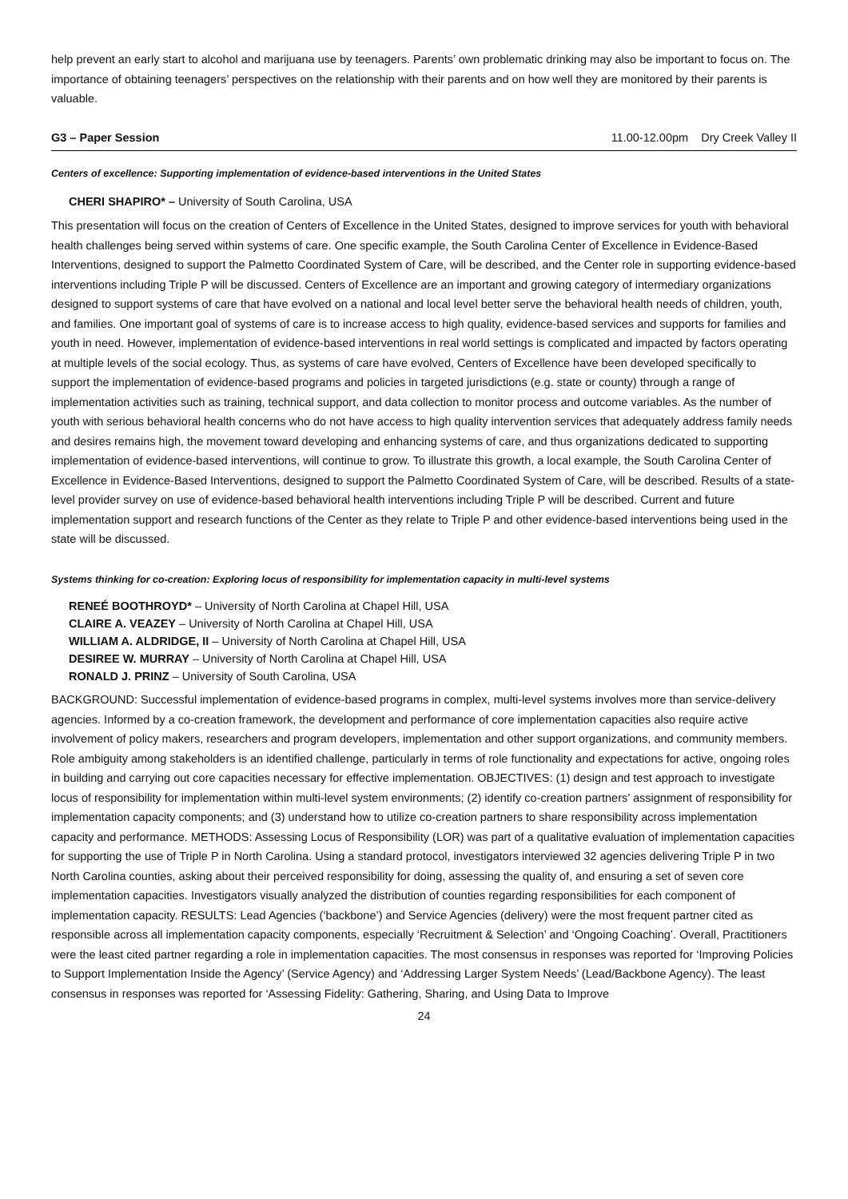help prevent an early start to alcohol and marijuana use by teenagers. Parents’ own problematic drinking may also be important to focus on. The importance of obtaining teenagers’ perspectives on the relationship with their parents and on how well they are monitored by their parents is valuable.
G3 – Paper Session 11.00-12.00pm Dry Creek Valley II
Centers of excellence: Supporting implementation of evidence-based interventions in the United States
CHERI SHAPIRO* – University of South Carolina, USA
This presentation will focus on the creation of Centers of Excellence in the United States, designed to improve services for youth with behavioral health challenges being served within systems of care. One specific example, the South Carolina Center of Excellence in Evidence-Based Interventions, designed to support the Palmetto Coordinated System of Care, will be described, and the Center role in supporting evidence-based interventions including Triple P will be discussed. Centers of Excellence are an important and growing category of intermediary organizations designed to support systems of care that have evolved on a national and local level better serve the behavioral health needs of children, youth, and families. One important goal of systems of care is to increase access to high quality, evidence-based services and supports for families and youth in need. However, implementation of evidence-based interventions in real world settings is complicated and impacted by factors operating at multiple levels of the social ecology. Thus, as systems of care have evolved, Centers of Excellence have been developed specifically to support the implementation of evidence-based programs and policies in targeted jurisdictions (e.g. state or county) through a range of implementation activities such as training, technical support, and data collection to monitor process and outcome variables. As the number of youth with serious behavioral health concerns who do not have access to high quality intervention services that adequately address family needs and desires remains high, the movement toward developing and enhancing systems of care, and thus organizations dedicated to supporting implementation of evidence-based interventions, will continue to grow. To illustrate this growth, a local example, the South Carolina Center of Excellence in Evidence-Based Interventions, designed to support the Palmetto Coordinated System of Care, will be described. Results of a state-level provider survey on use of evidence-based behavioral health interventions including Triple P will be described. Current and future implementation support and research functions of the Center as they relate to Triple P and other evidence-based interventions being used in the state will be discussed.
Systems thinking for co-creation: Exploring locus of responsibility for implementation capacity in multi-level systems
RENEÉ BOOTHROYD* – University of North Carolina at Chapel Hill, USA
CLAIRE A. VEAZEY – University of North Carolina at Chapel Hill, USA
WILLIAM A. ALDRIDGE, II – University of North Carolina at Chapel Hill, USA
DESIREE W. MURRAY – University of North Carolina at Chapel Hill, USA
RONALD J. PRINZ – University of South Carolina, USA
BACKGROUND: Successful implementation of evidence-based programs in complex, multi-level systems involves more than service-delivery agencies. Informed by a co-creation framework, the development and performance of core implementation capacities also require active involvement of policy makers, researchers and program developers, implementation and other support organizations, and community members. Role ambiguity among stakeholders is an identified challenge, particularly in terms of role functionality and expectations for active, ongoing roles in building and carrying out core capacities necessary for effective implementation. OBJECTIVES: (1) design and test approach to investigate locus of responsibility for implementation within multi-level system environments; (2) identify co-creation partners’ assignment of responsibility for implementation capacity components; and (3) understand how to utilize co-creation partners to share responsibility across implementation capacity and performance. METHODS: Assessing Locus of Responsibility (LOR) was part of a qualitative evaluation of implementation capacities for supporting the use of Triple P in North Carolina. Using a standard protocol, investigators interviewed 32 agencies delivering Triple P in two North Carolina counties, asking about their perceived responsibility for doing, assessing the quality of, and ensuring a set of seven core implementation capacities. Investigators visually analyzed the distribution of counties regarding responsibilities for each component of implementation capacity. RESULTS: Lead Agencies (‘backbone’) and Service Agencies (delivery) were the most frequent partner cited as responsible across all implementation capacity components, especially ‘Recruitment & Selection’ and ‘Ongoing Coaching’. Overall, Practitioners were the least cited partner regarding a role in implementation capacities. The most consensus in responses was reported for ‘Improving Policies to Support Implementation Inside the Agency’ (Service Agency) and ‘Addressing Larger System Needs’ (Lead/Backbone Agency). The least consensus in responses was reported for ‘Assessing Fidelity: Gathering, Sharing, and Using Data to Improve
24